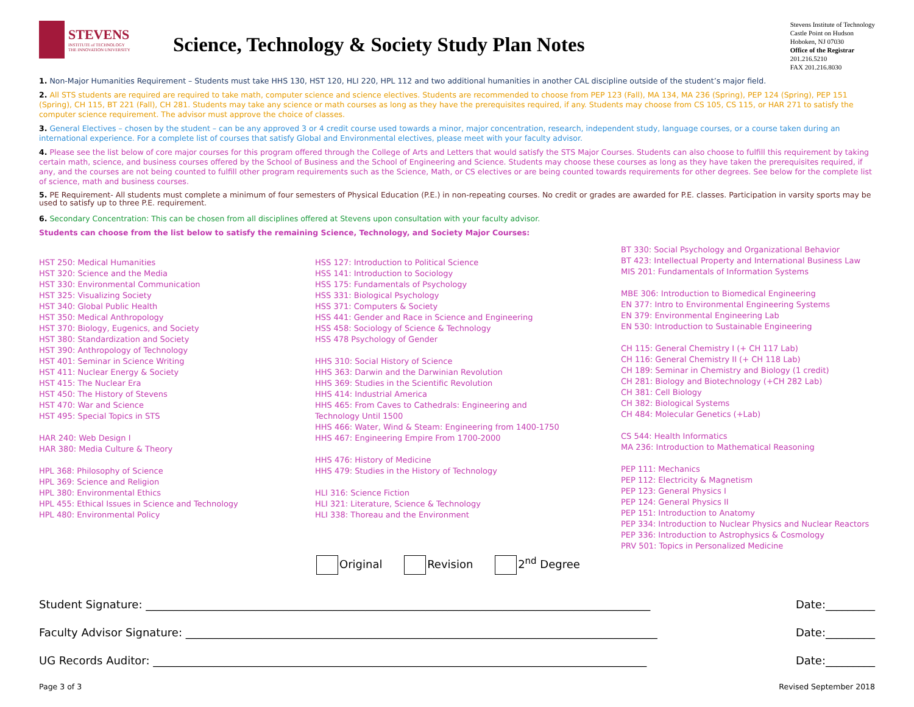STEVENS
INSTITUTE of TECHNOLOGY
THE INNOVATION UNIVERSITY
Science, Technology & Society Study Plan Notes
Stevens Institute of Technology
Castle Point on Hudson
Hoboken, NJ 07030
Office of the Registrar
201.216.5210
FAX 201.216.8030
1. Non-Major Humanities Requirement – Students must take HHS 130, HST 120, HLI 220, HPL 112 and two additional humanities in another CAL discipline outside of the student’s major field.
2. All STS students are required are required to take math, computer science and science electives. Students are recommended to choose from PEP 123 (Fall), MA 134, MA 236 (Spring), PEP 124 (Spring), PEP 151 (Spring), CH 115, BT 221 (Fall), CH 281. Students may take any science or math courses as long as they have the prerequisites required, if any. Students may choose from CS 105, CS 115, or HAR 271 to satisfy the computer science requirement. The advisor must approve the choice of classes.
3. General Electives – chosen by the student – can be any approved 3 or 4 credit course used towards a minor, major concentration, research, independent study, language courses, or a course taken during an international experience. For a complete list of courses that satisfy Global and Environmental electives, please meet with your faculty advisor.
4. Please see the list below of core major courses for this program offered through the College of Arts and Letters that would satisfy the STS Major Courses. Students can also choose to fulfill this requirement by taking certain math, science, and business courses offered by the School of Business and the School of Engineering and Science. Students may choose these courses as long as they have taken the prerequisites required, if any, and the courses are not being counted to fulfill other program requirements such as the Science, Math, or CS electives or are being counted towards requirements for other degrees. See below for the complete list of science, math and business courses.
5. PE Requirement- All students must complete a minimum of four semesters of Physical Education (P.E.) in non-repeating courses. No credit or grades are awarded for P.E. classes. Participation in varsity sports may be used to satisfy up to three P.E. requirement.
6. Secondary Concentration: This can be chosen from all disciplines offered at Stevens upon consultation with your faculty advisor.
Students can choose from the list below to satisfy the remaining Science, Technology, and Society Major Courses:
HST 250: Medical Humanities
HST 320: Science and the Media
HST 330: Environmental Communication
HST 325: Visualizing Society
HST 340: Global Public Health
HST 350: Medical Anthropology
HST 370: Biology, Eugenics, and Society
HST 380: Standardization and Society
HST 390: Anthropology of Technology
HST 401: Seminar in Science Writing
HST 411: Nuclear Energy & Society
HST 415: The Nuclear Era
HST 450: The History of Stevens
HST 470: War and Science
HST 495: Special Topics in STS
HAR 240: Web Design I
HAR 380: Media Culture & Theory
HPL 368: Philosophy of Science
HPL 369: Science and Religion
HPL 380: Environmental Ethics
HPL 455: Ethical Issues in Science and Technology
HPL 480: Environmental Policy
HSS 127: Introduction to Political Science
HSS 141: Introduction to Sociology
HSS 175: Fundamentals of Psychology
HSS 331: Biological Psychology
HSS 371: Computers & Society
HSS 441: Gender and Race in Science and Engineering
HSS 458: Sociology of Science & Technology
HSS 478 Psychology of Gender
HHS 310: Social History of Science
HHS 363: Darwin and the Darwinian Revolution
HHS 369: Studies in the Scientific Revolution
HHS 414: Industrial America
HHS 465: From Caves to Cathedrals: Engineering and
Technology Until 1500
HHS 466: Water, Wind & Steam: Engineering from 1400-1750
HHS 467: Engineering Empire From 1700-2000
HHS 476: History of Medicine
HHS 479: Studies in the History of Technology
HLI 316: Science Fiction
HLI 321: Literature, Science & Technology
HLI 338: Thoreau and the Environment
BT 330: Social Psychology and Organizational Behavior
BT 423: Intellectual Property and International Business Law
MIS 201: Fundamentals of Information Systems
MBE 306: Introduction to Biomedical Engineering
EN 377: Intro to Environmental Engineering Systems
EN 379: Environmental Engineering Lab
EN 530: Introduction to Sustainable Engineering
CH 115: General Chemistry I (+ CH 117 Lab)
CH 116: General Chemistry II (+ CH 118 Lab)
CH 189: Seminar in Chemistry and Biology (1 credit)
CH 281: Biology and Biotechnology (+CH 282 Lab)
CH 381: Cell Biology
CH 382: Biological Systems
CH 484: Molecular Genetics (+Lab)
CS 544: Health Informatics
MA 236: Introduction to Mathematical Reasoning
PEP 111: Mechanics
PEP 112: Electricity & Magnetism
PEP 123: General Physics I
PEP 124: General Physics II
PEP 151: Introduction to Anatomy
PEP 334: Introduction to Nuclear Physics and Nuclear Reactors
PEP 336: Introduction to Astrophysics & Cosmology
PRV 501: Topics in Personalized Medicine
Original Revision 2<sup>nd</sup> Degree
Student Signature: ____________________________________________________________________________________________ Date:_________
Faculty Advisor Signature: ______________________________________________________________________________________ Date:_________
UG Records Auditor: __________________________________________________________________________________________ Date:_________
Page 3 of 3 Revised September 2018